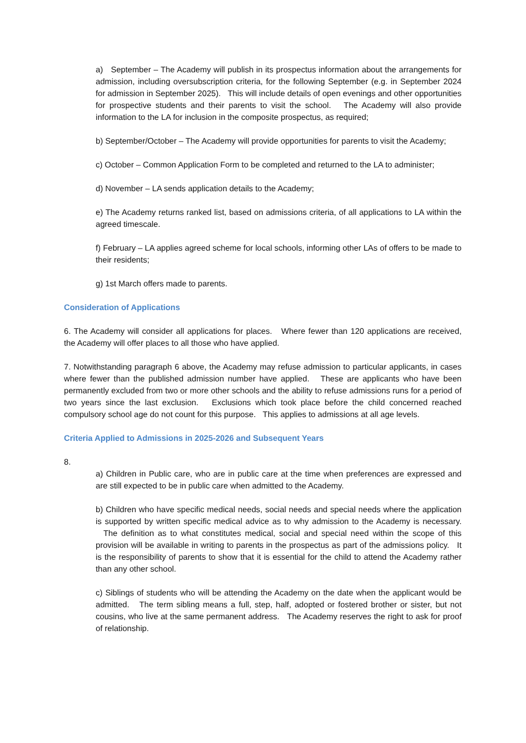a) September – The Academy will publish in its prospectus information about the arrangements for admission, including oversubscription criteria, for the following September (e.g. in September 2024 for admission in September 2025). This will include details of open evenings and other opportunities for prospective students and their parents to visit the school. The Academy will also provide information to the LA for inclusion in the composite prospectus, as required;
b) September/October – The Academy will provide opportunities for parents to visit the Academy;
c) October – Common Application Form to be completed and returned to the LA to administer;
d) November – LA sends application details to the Academy;
e) The Academy returns ranked list, based on admissions criteria, of all applications to LA within the agreed timescale.
f) February – LA applies agreed scheme for local schools, informing other LAs of offers to be made to their residents;
g) 1st March offers made to parents.
Consideration of Applications
6. The Academy will consider all applications for places. Where fewer than 120 applications are received, the Academy will offer places to all those who have applied.
7. Notwithstanding paragraph 6 above, the Academy may refuse admission to particular applicants, in cases where fewer than the published admission number have applied. These are applicants who have been permanently excluded from two or more other schools and the ability to refuse admissions runs for a period of two years since the last exclusion. Exclusions which took place before the child concerned reached compulsory school age do not count for this purpose. This applies to admissions at all age levels.
Criteria Applied to Admissions in 2025-2026 and Subsequent Years
8.
a) Children in Public care, who are in public care at the time when preferences are expressed and are still expected to be in public care when admitted to the Academy.
b) Children who have specific medical needs, social needs and special needs where the application is supported by written specific medical advice as to why admission to the Academy is necessary. The definition as to what constitutes medical, social and special need within the scope of this provision will be available in writing to parents in the prospectus as part of the admissions policy. It is the responsibility of parents to show that it is essential for the child to attend the Academy rather than any other school.
c) Siblings of students who will be attending the Academy on the date when the applicant would be admitted. The term sibling means a full, step, half, adopted or fostered brother or sister, but not cousins, who live at the same permanent address. The Academy reserves the right to ask for proof of relationship.